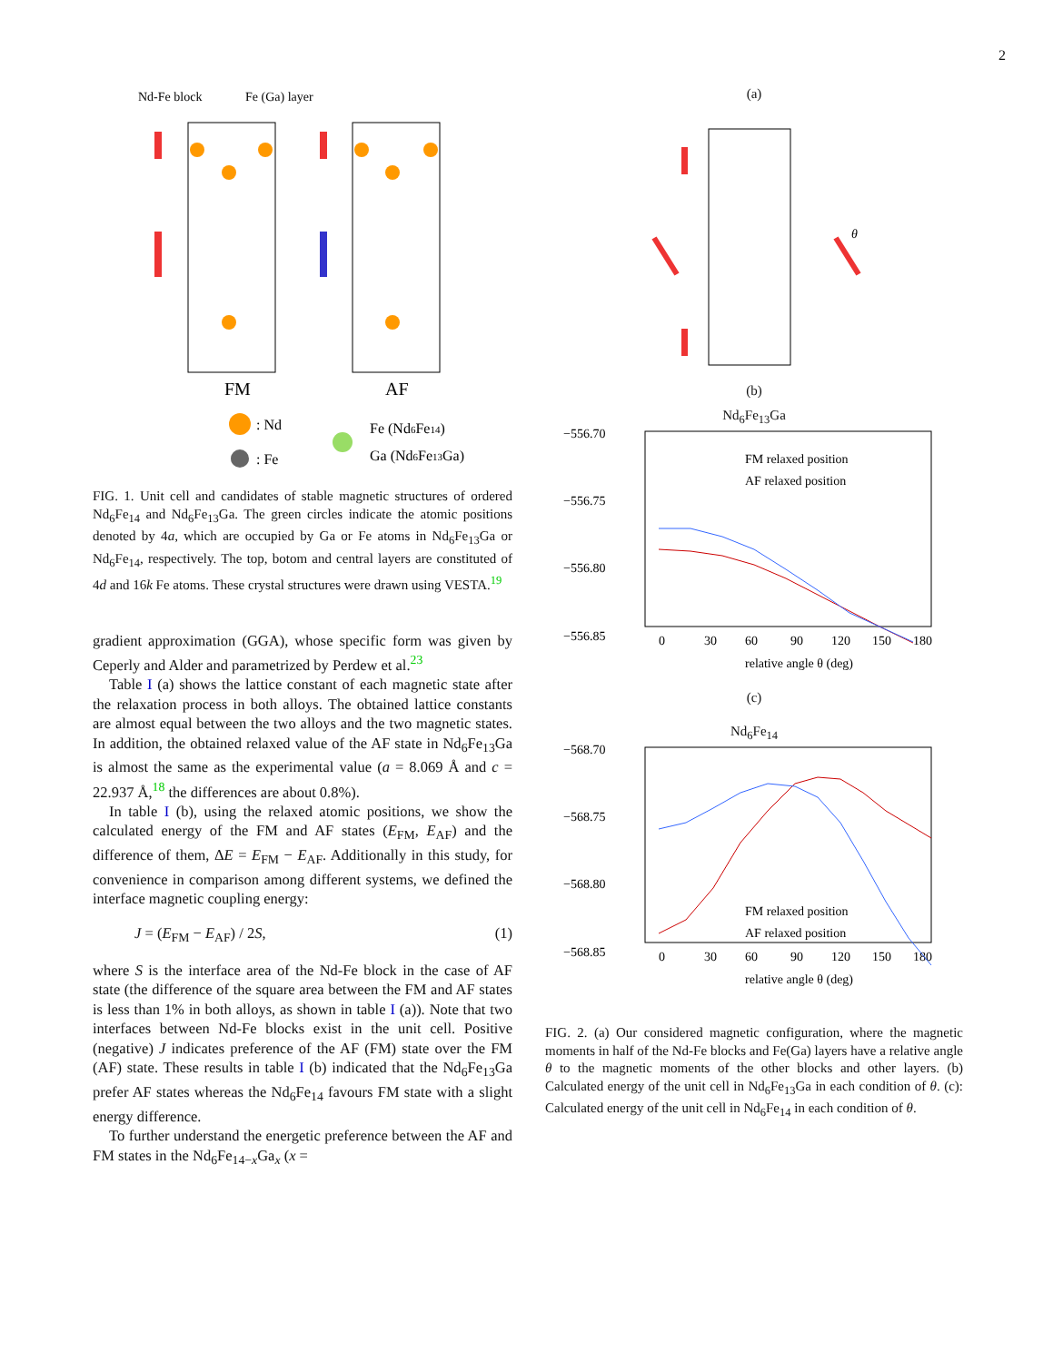2
Nd-Fe block
Fe (Ga) layer
FM
AF
: Nd
: Fe
Fe (Nd6Fe14)
Ga (Nd6Fe13Ga)
FIG. 1. Unit cell and candidates of stable magnetic structures of ordered Nd<sub>6</sub>Fe<sub>14</sub> and Nd<sub>6</sub>Fe<sub>13</sub>Ga. The green circles indicate the atomic positions denoted by 4a, which are occupied by Ga or Fe atoms in Nd<sub>6</sub>Fe<sub>13</sub>Ga or Nd<sub>6</sub>Fe<sub>14</sub>, respectively. The top, botom and central layers are constituted of 4d and 16k Fe atoms. These crystal structures were drawn using VESTA.<sup>19</sup>
gradient approximation (GGA), whose specific form was given by Ceperly and Alder and parametrized by Perdew et al.<sup>23</sup>
Table I (a) shows the lattice constant of each magnetic state after the relaxation process in both alloys. The obtained lattice constants are almost equal between the two alloys and the two magnetic states. In addition, the obtained relaxed value of the AF state in Nd<sub>6</sub>Fe<sub>13</sub>Ga is almost the same as the experimental value (a = 8.069 Å and c = 22.937 Å,<sup>18</sup> the differences are about 0.8%).
In table I (b), using the relaxed atomic positions, we show the calculated energy of the FM and AF states (E<sub>FM</sub>, E<sub>AF</sub>) and the difference of them, ΔE = E<sub>FM</sub> − E<sub>AF</sub>. Additionally in this study, for convenience in comparison among different systems, we defined the interface magnetic coupling energy:
J = (E<sub>FM</sub> − E<sub>AF</sub>) / 2S, (1)
where S is the interface area of the Nd-Fe block in the case of AF state (the difference of the square area between the FM and AF states is less than 1% in both alloys, as shown in table I (a)). Note that two interfaces between Nd-Fe blocks exist in the unit cell. Positive (negative) J indicates preference of the AF (FM) state over the FM (AF) state. These results in table I (b) indicated that the Nd<sub>6</sub>Fe<sub>13</sub>Ga prefer AF states whereas the Nd<sub>6</sub>Fe<sub>14</sub> favours FM state with a slight energy difference.
To further understand the energetic preference between the AF and FM states in the Nd<sub>6</sub>Fe<sub>14−x</sub>Ga<sub>x</sub> (x =
(a)
θ
(b)
Nd<sub>6</sub>Fe<sub>13</sub>Ga
−556.70
−556.75
−556.80
−556.85
0
30
60
90
120
150
180
relative angle θ (deg)
FM relaxed position
AF relaxed position
(c)
Nd<sub>6</sub>Fe<sub>14</sub>
−568.70
−568.75
−568.80
−568.85
0
30
60
90
120
150
180
relative angle θ (deg)
FM relaxed position
AF relaxed position
FIG. 2. (a) Our considered magnetic configuration, where the magnetic moments in half of the Nd-Fe blocks and Fe(Ga) layers have a relative angle θ to the magnetic moments of the other blocks and other layers. (b) Calculated energy of the unit cell in Nd<sub>6</sub>Fe<sub>13</sub>Ga in each condition of θ. (c): Calculated energy of the unit cell in Nd<sub>6</sub>Fe<sub>14</sub> in each condition of θ.